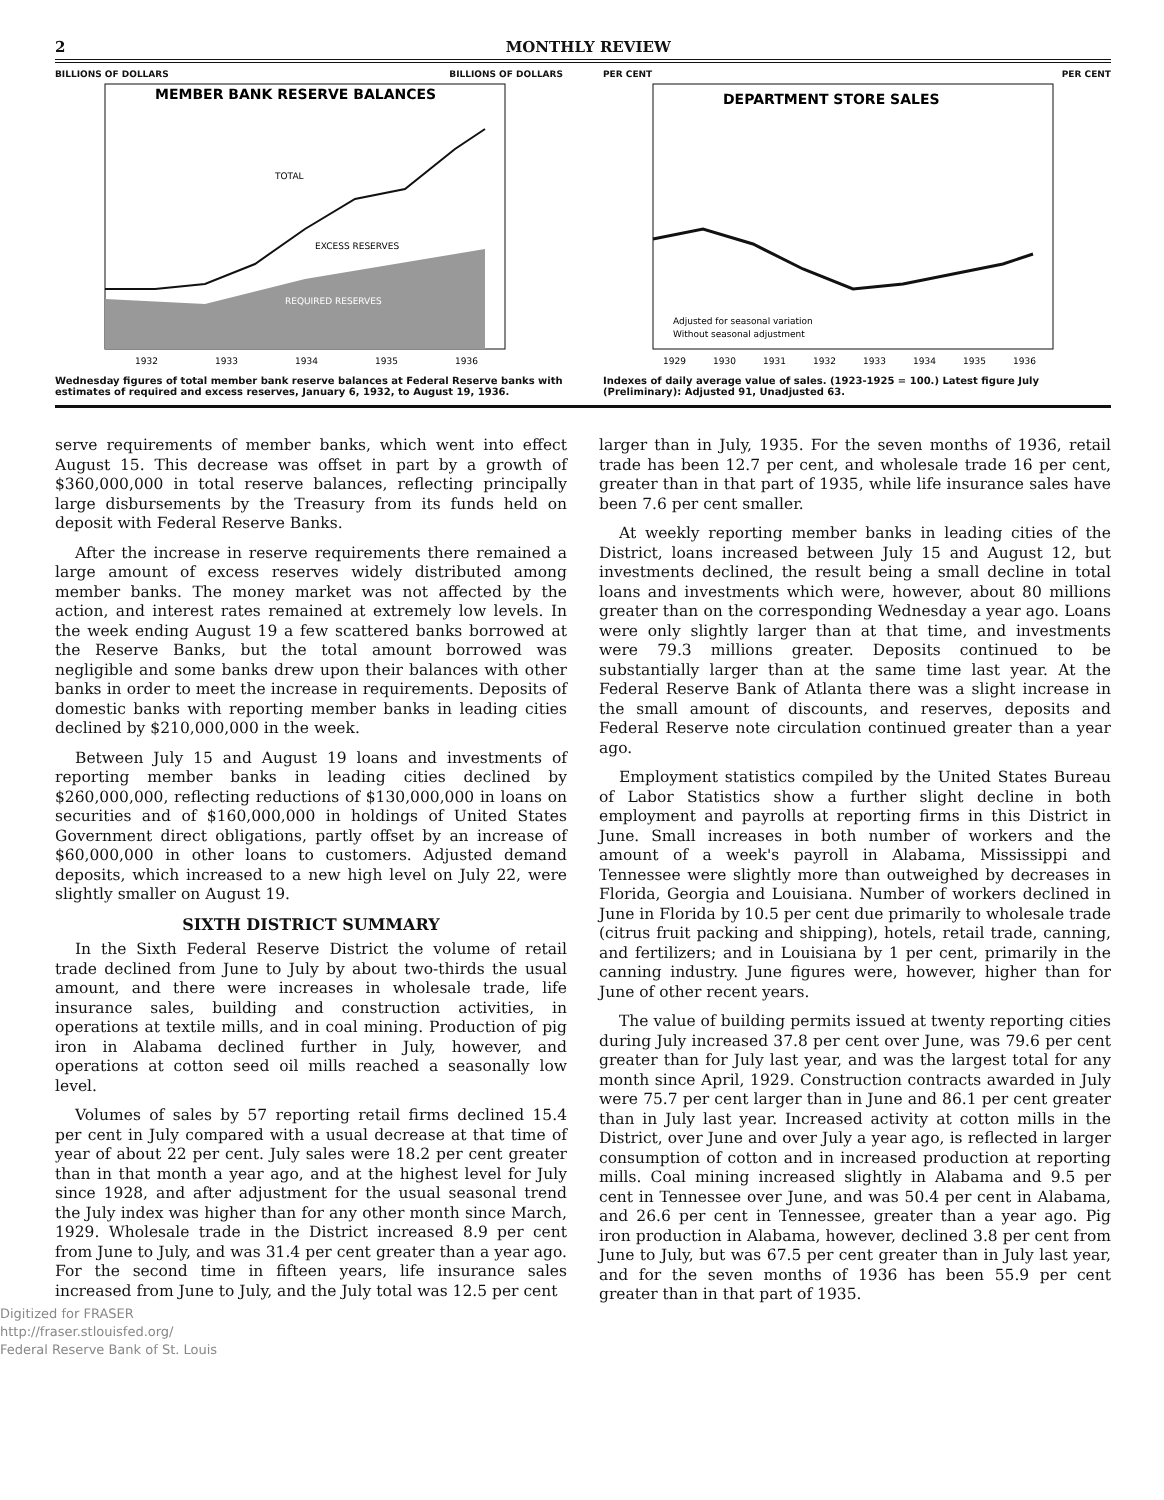2 MONTHLY REVIEW
BILLIONS OF DOLLARS BILLIONS OF DOLLARS
MEMBER BANK RESERVE BALANCES
TOTAL
EXCESS RESERVES
REQUIRED RESERVES
1932
1933
1934
1935
1936
Wednesday figures of total member bank reserve balances at Federal Reserve banks with estimates of required and excess reserves, January 6, 1932, to August 19, 1936.
PER CENT PER CENT
DEPARTMENT STORE SALES
Adjusted for seasonal variation
Without seasonal adjustment
1929
1930
1931
1932
1933
1934
1935
1936
Indexes of daily average value of sales. (1923-1925 = 100.) Latest figure July (Preliminary): Adjusted 91, Unadjusted 63.
serve requirements of member banks, which went into effect August 15. This decrease was offset in part by a growth of $360,000,000 in total reserve balances, reflecting principally large disbursements by the Treasury from its funds held on deposit with Federal Reserve Banks.
After the increase in reserve requirements there remained a large amount of excess reserves widely distributed among member banks. The money market was not affected by the action, and interest rates remained at extremely low levels. In the week ending August 19 a few scattered banks borrowed at the Reserve Banks, but the total amount borrowed was negligible and some banks drew upon their balances with other banks in order to meet the increase in requirements. Deposits of domestic banks with reporting member banks in leading cities declined by $210,000,000 in the week.
Between July 15 and August 19 loans and investments of reporting member banks in leading cities declined by $260,000,000, reflecting reductions of $130,000,000 in loans on securities and of $160,000,000 in holdings of United States Government direct obligations, partly offset by an increase of $60,000,000 in other loans to customers. Adjusted demand deposits, which increased to a new high level on July 22, were slightly smaller on August 19.
SIXTH DISTRICT SUMMARY
In the Sixth Federal Reserve District the volume of retail trade declined from June to July by about two-thirds the usual amount, and there were increases in wholesale trade, life insurance sales, building and construction activities, in operations at textile mills, and in coal mining. Production of pig iron in Alabama declined further in July, however, and operations at cotton seed oil mills reached a seasonally low level.
Volumes of sales by 57 reporting retail firms declined 15.4 per cent in July compared with a usual decrease at that time of year of about 22 per cent. July sales were 18.2 per cent greater than in that month a year ago, and at the highest level for July since 1928, and after adjustment for the usual seasonal trend the July index was higher than for any other month since March, 1929. Wholesale trade in the District increased 8.9 per cent from June to July, and was 31.4 per cent greater than a year ago. For the second time in fifteen years, life insurance sales increased from June to July, and the July total was 12.5 per cent
larger than in July, 1935. For the seven months of 1936, retail trade has been 12.7 per cent, and wholesale trade 16 per cent, greater than in that part of 1935, while life insurance sales have been 7.6 per cent smaller.
At weekly reporting member banks in leading cities of the District, loans increased between July 15 and August 12, but investments declined, the result being a small decline in total loans and investments which were, however, about 80 millions greater than on the corresponding Wednesday a year ago. Loans were only slightly larger than at that time, and investments were 79.3 millions greater. Deposits continued to be substantially larger than at the same time last year. At the Federal Reserve Bank of Atlanta there was a slight increase in the small amount of discounts, and reserves, deposits and Federal Reserve note circulation continued greater than a year ago.
Employment statistics compiled by the United States Bureau of Labor Statistics show a further slight decline in both employment and payrolls at reporting firms in this District in June. Small increases in both number of workers and the amount of a week's payroll in Alabama, Mississippi and Tennessee were slightly more than outweighed by decreases in Florida, Georgia and Louisiana. Number of workers declined in June in Florida by 10.5 per cent due primarily to wholesale trade (citrus fruit packing and shipping), hotels, retail trade, canning, and fertilizers; and in Louisiana by 1 per cent, primarily in the canning industry. June figures were, however, higher than for June of other recent years.
The value of building permits issued at twenty reporting cities during July increased 37.8 per cent over June, was 79.6 per cent greater than for July last year, and was the largest total for any month since April, 1929. Construction contracts awarded in July were 75.7 per cent larger than in June and 86.1 per cent greater than in July last year. Increased activity at cotton mills in the District, over June and over July a year ago, is reflected in larger consumption of cotton and in increased production at reporting mills. Coal mining increased slightly in Alabama and 9.5 per cent in Tennessee over June, and was 50.4 per cent in Alabama, and 26.6 per cent in Tennessee, greater than a year ago. Pig iron production in Alabama, however, declined 3.8 per cent from June to July, but was 67.5 per cent greater than in July last year, and for the seven months of 1936 has been 55.9 per cent greater than in that part of 1935.
Digitized for FRASER
http://fraser.stlouisfed.org/
Federal Reserve Bank of St. Louis